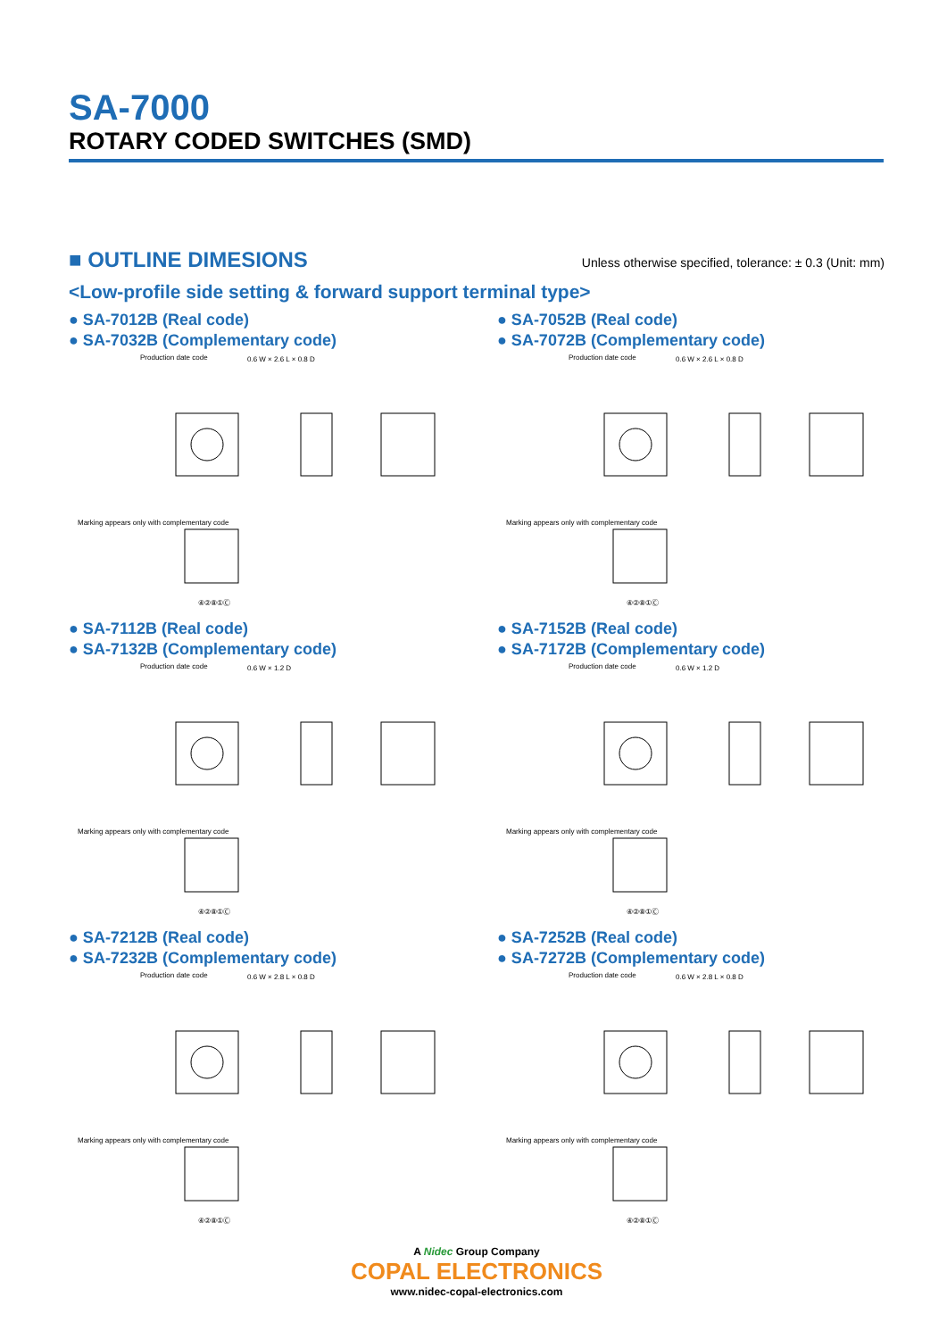SA-7000
ROTARY CODED SWITCHES (SMD)
■ OUTLINE DIMESIONS
Unless otherwise specified, tolerance: ± 0.3 (Unit: mm)
<Low-profile side setting & forward support terminal type>
● SA-7012B (Real code)
● SA-7032B (Complementary code)
Production date code
0.6 W × 2.6 L × 0.8 D
Marking appears only with complementary code
④②⑧①Ⓒ
● SA-7052B (Real code)
● SA-7072B (Complementary code)
Production date code
0.6 W × 2.6 L × 0.8 D
Marking appears only with complementary code
④②⑧①Ⓒ
● SA-7112B (Real code)
● SA-7132B (Complementary code)
Production date code
0.6 W × 1.2 D
Marking appears only with complementary code
④②⑧①Ⓒ
● SA-7152B (Real code)
● SA-7172B (Complementary code)
Production date code
0.6 W × 1.2 D
Marking appears only with complementary code
④②⑧①Ⓒ
● SA-7212B (Real code)
● SA-7232B (Complementary code)
Production date code
0.6 W × 2.8 L × 0.8 D
Marking appears only with complementary code
④②⑧①Ⓒ
● SA-7252B (Real code)
● SA-7272B (Complementary code)
Production date code
0.6 W × 2.8 L × 0.8 D
Marking appears only with complementary code
④②⑧①Ⓒ
A Nidec Group Company
COPAL ELECTRONICS
www.nidec-copal-electronics.com